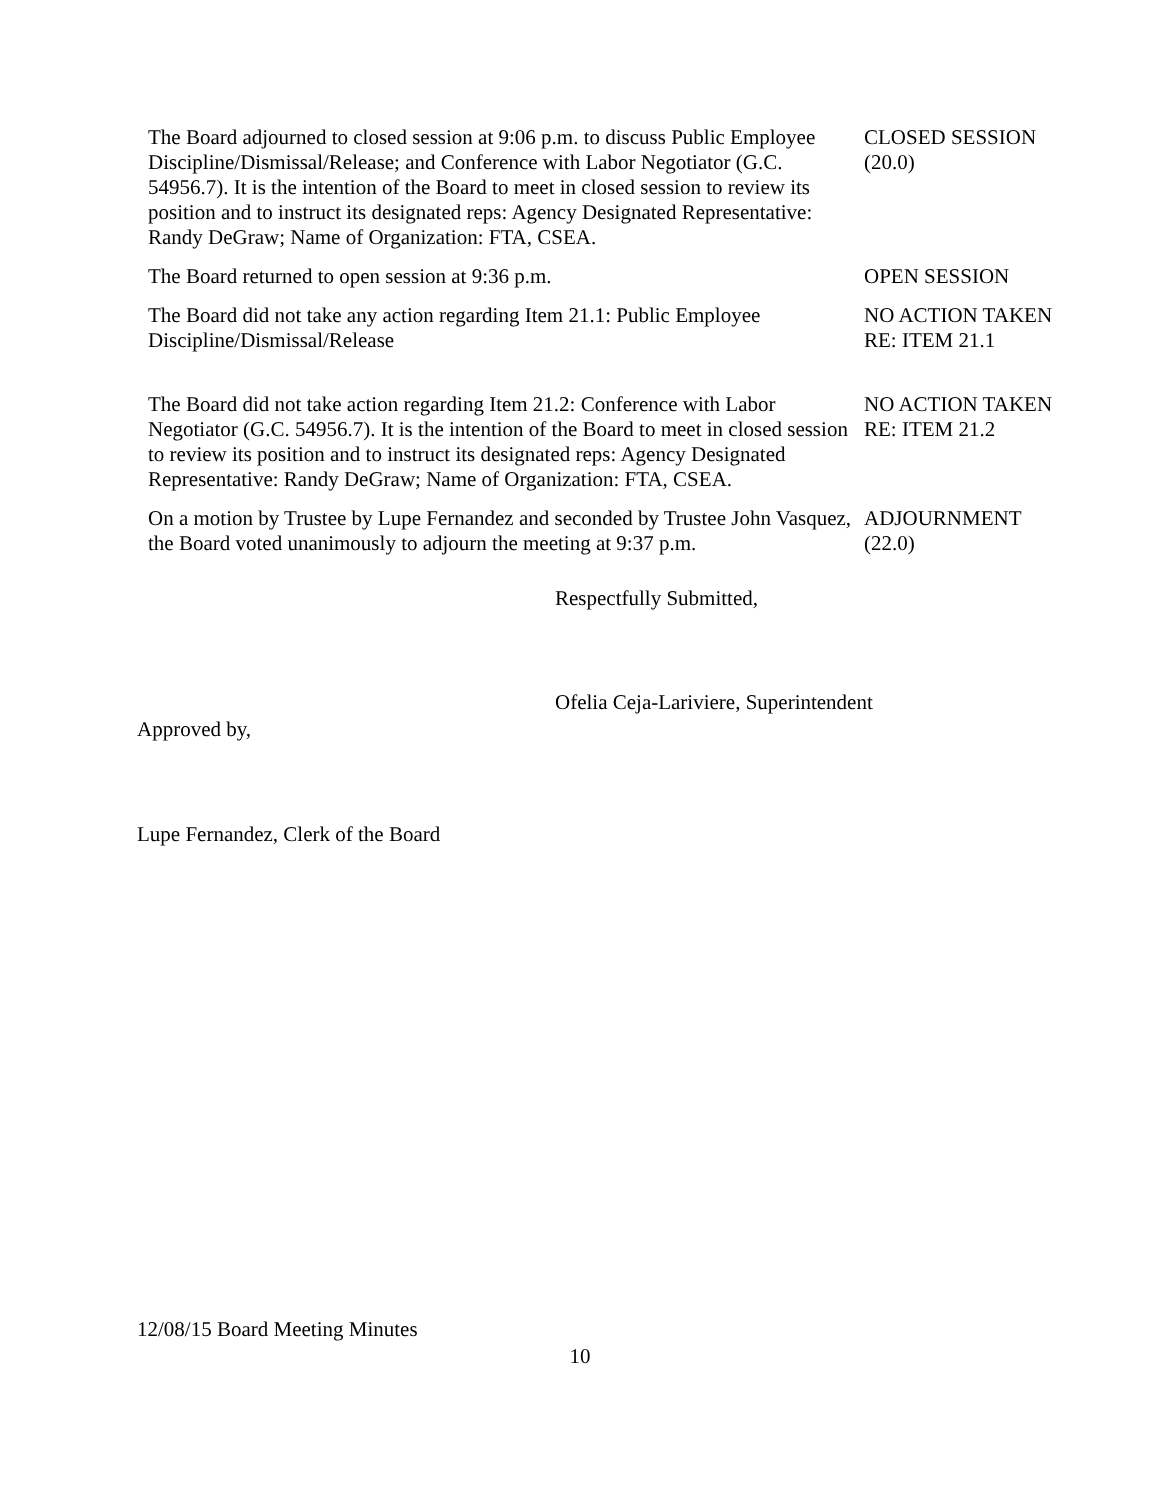The Board adjourned to closed session at 9:06 p.m. to discuss Public Employee Discipline/Dismissal/Release; and Conference with Labor Negotiator (G.C. 54956.7). It is the intention of the Board to meet in closed session to review its position and to instruct its designated reps: Agency Designated Representative: Randy DeGraw; Name of Organization: FTA, CSEA.
CLOSED SESSION
(20.0)
The Board returned to open session at 9:36 p.m. OPEN SESSION
The Board did not take any action regarding Item 21.1: Public Employee Discipline/Dismissal/Release
NO ACTION TAKEN
RE: ITEM 21.1
The Board did not take action regarding Item 21.2: Conference with Labor Negotiator (G.C. 54956.7). It is the intention of the Board to meet in closed session to review its position and to instruct its designated reps: Agency Designated Representative: Randy DeGraw; Name of Organization: FTA, CSEA.
NO ACTION TAKEN
RE: ITEM 21.2
On a motion by Trustee by Lupe Fernandez and seconded by Trustee John Vasquez, the Board voted unanimously to adjourn the meeting at 9:37 p.m.
ADJOURNMENT
(22.0)
Respectfully Submitted,
Ofelia Ceja-Lariviere, Superintendent
Approved by,
Lupe Fernandez, Clerk of the Board
12/08/15 Board Meeting Minutes
10